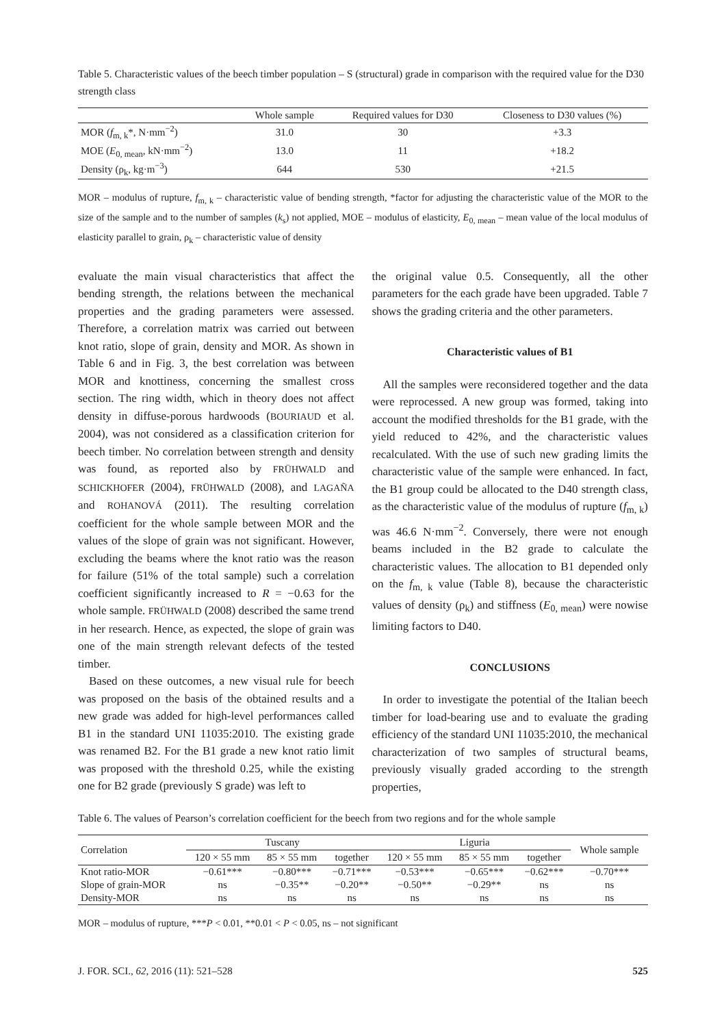Table 5. Characteristic values of the beech timber population – S (structural) grade in comparison with the required value for the D30 strength class
| | Whole sample | Required values for D30 | Closeness to D30 values (%) |
| --- | --- | --- | --- |
| MOR ( f<sub>m, k</sub>*, N·mm<sup>−2</sup>) | 31.0 | 30 | +3.3 |
| MOE ( E<sub>0, mean</sub>, kN·mm<sup>−2</sup>) | 13.0 | 11 | +18.2 |
| Density (ρ<sub>k</sub>, kg·m<sup>−3</sup>) | 644 | 530 | +21.5 |
MOR – modulus of rupture, f<sub>m, k</sub> – characteristic value of bending strength, *factor for adjusting the characteristic value of the MOR to the size of the sample and to the number of samples (k<sub>s</sub>) not applied, MOE – modulus of elasticity, E<sub>0, mean</sub> – mean value of the local modulus of elasticity parallel to grain, ρ<sub>k</sub> – characteristic value of density
evaluate the main visual characteristics that affect the bending strength, the relations between the mechanical properties and the grading parameters were assessed. Therefore, a correlation matrix was carried out between knot ratio, slope of grain, density and MOR. As shown in Table 6 and in Fig. 3, the best correlation was between MOR and knottiness, concerning the smallest cross section. The ring width, which in theory does not affect density in diffuse-porous hardwoods (BOURIAUD et al. 2004), was not considered as a classification criterion for beech timber. No correlation between strength and density was found, as reported also by FRÜHWALD and SCHICKHOFER (2004), FRÜHWALD (2008), and LAGAÑA and ROHANOVÁ (2011). The resulting correlation coefficient for the whole sample between MOR and the values of the slope of grain was not significant. However, excluding the beams where the knot ratio was the reason for failure (51% of the total sample) such a correlation coefficient significantly increased to R = −0.63 for the whole sample. FRÜHWALD (2008) described the same trend in her research. Hence, as expected, the slope of grain was one of the main strength relevant defects of the tested timber.
Based on these outcomes, a new visual rule for beech was proposed on the basis of the obtained results and a new grade was added for high-level performances called B1 in the standard UNI 11035:2010. The existing grade was renamed B2. For the B1 grade a new knot ratio limit was proposed with the threshold 0.25, while the existing one for B2 grade (previously S grade) was left to
the original value 0.5. Consequently, all the other parameters for the each grade have been upgraded. Table 7 shows the grading criteria and the other parameters.
Characteristic values of B1
All the samples were reconsidered together and the data were reprocessed. A new group was formed, taking into account the modified thresholds for the B1 grade, with the yield reduced to 42%, and the characteristic values recalculated. With the use of such new grading limits the characteristic value of the sample were enhanced. In fact, the B1 group could be allocated to the D40 strength class, as the characteristic value of the modulus of rupture (f<sub>m, k</sub>) was 46.6 N·mm<sup>−2</sup>. Conversely, there were not enough beams included in the B2 grade to calculate the characteristic values. The allocation to B1 depended only on the f<sub>m, k</sub> value (Table 8), because the characteristic values of density (ρ<sub>k</sub>) and stiffness (E<sub>0, mean</sub>) were nowise limiting factors to D40.
CONCLUSIONS
In order to investigate the potential of the Italian beech timber for load-bearing use and to evaluate the grading efficiency of the standard UNI 11035:2010, the mechanical characterization of two samples of structural beams, previously visually graded according to the strength properties,
Table 6. The values of Pearson’s correlation coefficient for the beech from two regions and for the whole sample
| Correlation | Tuscany | | | Liguria | | | Whole sample |
| --- | --- | --- | --- | --- | --- | --- | --- |
| | 120 × 55 mm | 85 × 55 mm | together | 120 × 55 mm | 85 × 55 mm | together | |
| Knot ratio-MOR | −0.61*** | −0.80*** | −0.71*** | −0.53*** | −0.65*** | −0.62*** | −0.70*** |
| Slope of grain-MOR | ns | −0.35** | −0.20** | −0.50** | −0.29** | ns | ns |
| Density-MOR | ns | ns | ns | ns | ns | ns | ns |
MOR – modulus of rupture, ***P < 0.01, **0.01 < P < 0.05, ns – not significant
J. FOR. SCI., 62, 2016 (11): 521–528 525